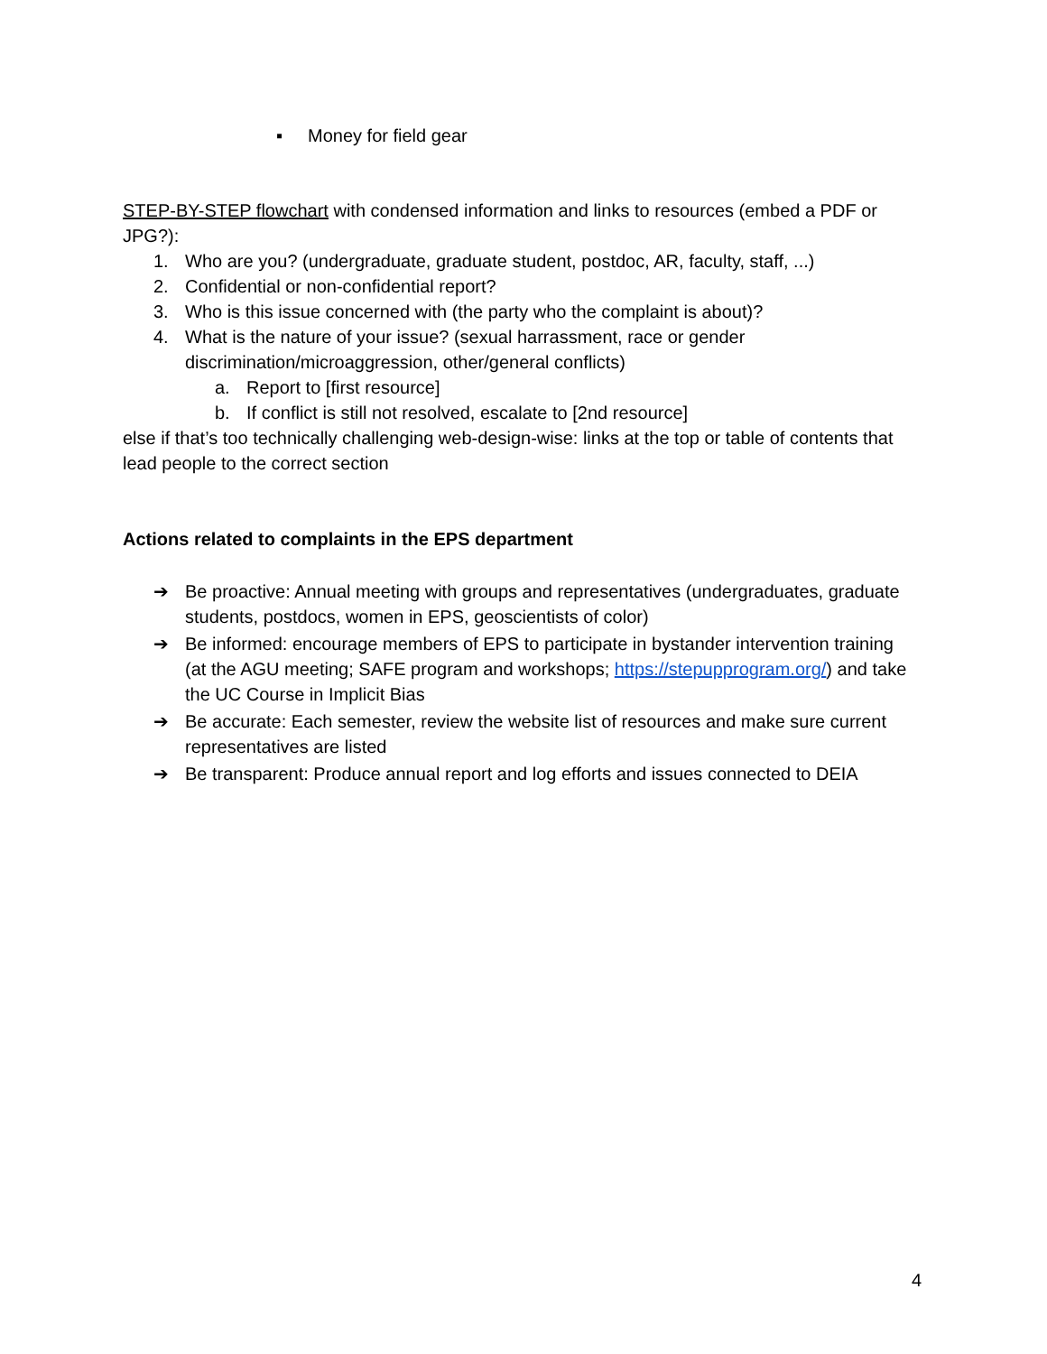▪ Money for field gear
STEP-BY-STEP flowchart with condensed information and links to resources (embed a PDF or JPG?):
1. Who are you? (undergraduate, graduate student, postdoc, AR, faculty, staff, ...)
2. Confidential or non-confidential report?
3. Who is this issue concerned with (the party who the complaint is about)?
4. What is the nature of your issue? (sexual harrassment, race or gender discrimination/microaggression, other/general conflicts)
a. Report to [first resource]
b. If conflict is still not resolved, escalate to [2nd resource]
else if that’s too technically challenging web-design-wise: links at the top or table of contents that lead people to the correct section
Actions related to complaints in the EPS department
➔ Be proactive: Annual meeting with groups and representatives (undergraduates, graduate students, postdocs, women in EPS, geoscientists of color)
➔ Be informed: encourage members of EPS to participate in bystander intervention training (at the AGU meeting; SAFE program and workshops; https://stepupprogram.org/) and take the UC Course in Implicit Bias
➔ Be accurate: Each semester, review the website list of resources and make sure current representatives are listed
➔ Be transparent: Produce annual report and log efforts and issues connected to DEIA
4